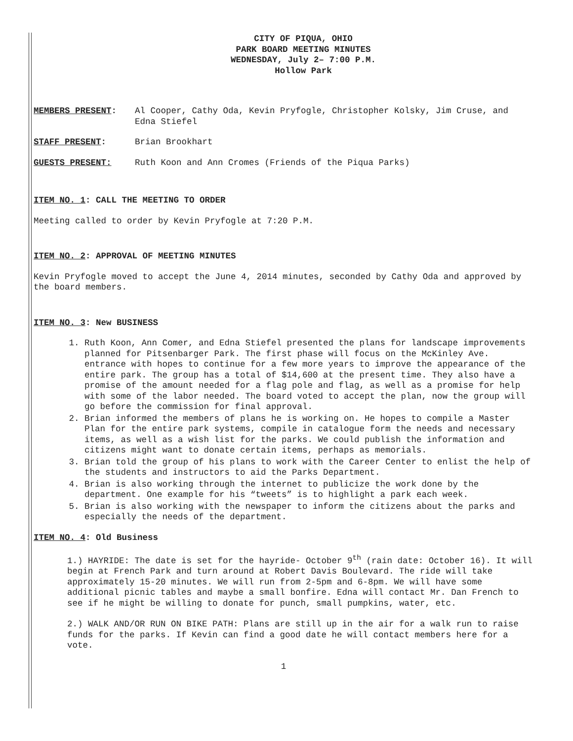CITY OF PIQUA, OHIO
PARK BOARD MEETING MINUTES
WEDNESDAY, July 2– 7:00 P.M.
Hollow Park
MEMBERS PRESENT: Al Cooper, Cathy Oda, Kevin Pryfogle, Christopher Kolsky, Jim Cruse, and Edna Stiefel
STAFF PRESENT: Brian Brookhart
GUESTS PRESENT: Ruth Koon and Ann Cromes (Friends of the Piqua Parks)
ITEM NO. 1: CALL THE MEETING TO ORDER
Meeting called to order by Kevin Pryfogle at 7:20 P.M.
ITEM NO. 2: APPROVAL OF MEETING MINUTES
Kevin Pryfogle moved to accept the June 4, 2014 minutes, seconded by Cathy Oda and approved by the board members.
ITEM NO. 3: New BUSINESS
1. Ruth Koon, Ann Comer, and Edna Stiefel presented the plans for landscape improvements planned for Pitsenbarger Park. The first phase will focus on the McKinley Ave. entrance with hopes to continue for a few more years to improve the appearance of the entire park. The group has a total of $14,600 at the present time. They also have a promise of the amount needed for a flag pole and flag, as well as a promise for help with some of the labor needed. The board voted to accept the plan, now the group will go before the commission for final approval.
2. Brian informed the members of plans he is working on. He hopes to compile a Master Plan for the entire park systems, compile in catalogue form the needs and necessary items, as well as a wish list for the parks. We could publish the information and citizens might want to donate certain items, perhaps as memorials.
3. Brian told the group of his plans to work with the Career Center to enlist the help of the students and instructors to aid the Parks Department.
4. Brian is also working through the internet to publicize the work done by the department. One example for his “tweets” is to highlight a park each week.
5. Brian is also working with the newspaper to inform the citizens about the parks and especially the needs of the department.
ITEM NO. 4: Old Business
1.) HAYRIDE: The date is set for the hayride- October 9<sup>th</sup> (rain date: October 16). It will begin at French Park and turn around at Robert Davis Boulevard. The ride will take approximately 15-20 minutes. We will run from 2-5pm and 6-8pm. We will have some additional picnic tables and maybe a small bonfire. Edna will contact Mr. Dan French to see if he might be willing to donate for punch, small pumpkins, water, etc.
2.) WALK AND/OR RUN ON BIKE PATH: Plans are still up in the air for a walk run to raise funds for the parks. If Kevin can find a good date he will contact members here for a vote.
1